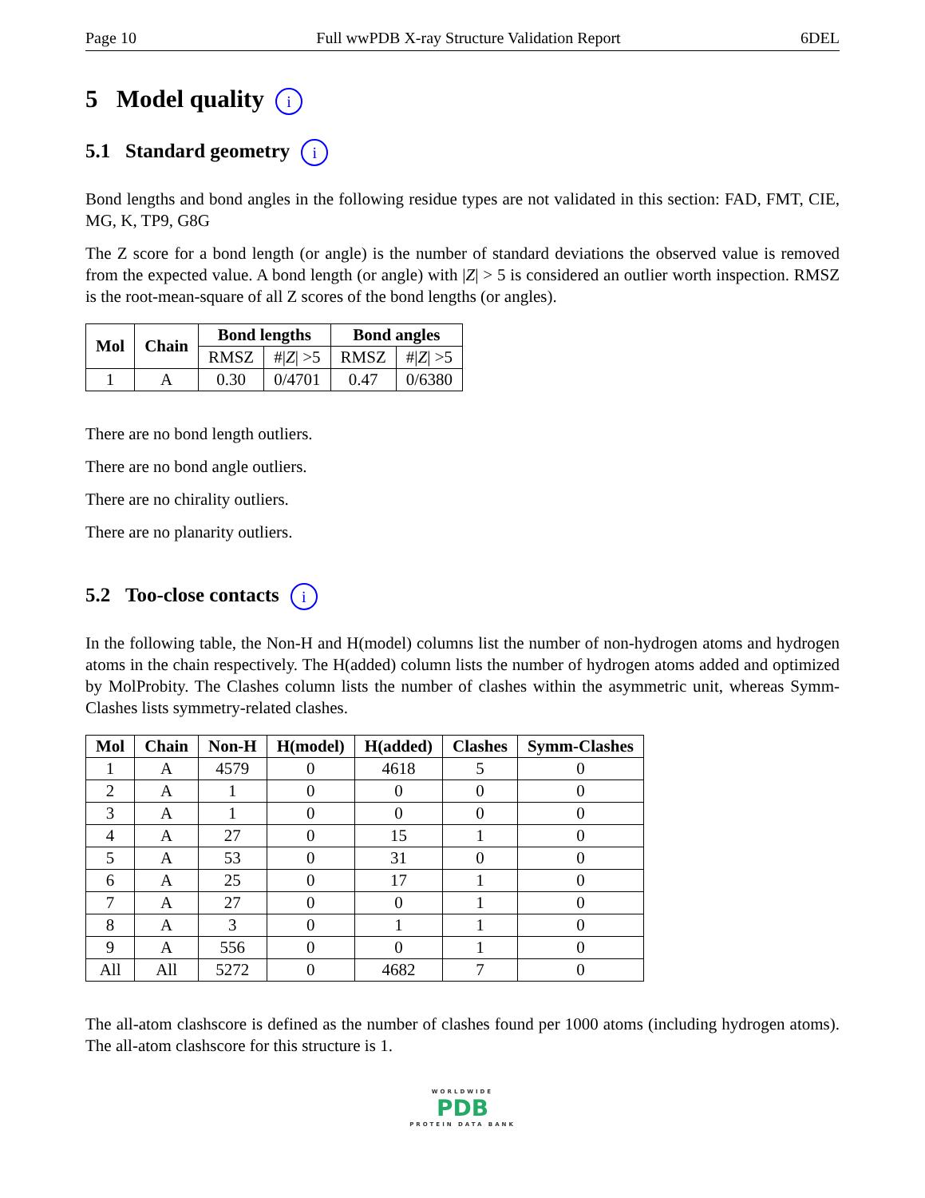Page 10 Full wwPDB X-ray Structure Validation Report 6DEL
5 Model quality i
5.1 Standard geometry i
Bond lengths and bond angles in the following residue types are not validated in this section: FAD, FMT, CIE, MG, K, TP9, G8G
The Z score for a bond length (or angle) is the number of standard deviations the observed value is removed from the expected value. A bond length (or angle) with |Z| > 5 is considered an outlier worth inspection. RMSZ is the root-mean-square of all Z scores of the bond lengths (or angles).
| Mol | Chain | Bond lengths | | Bond angles | |
| --- | --- | --- | --- | --- | --- |
| | | RMSZ | #/ Z / >5 | RMSZ | #/ Z / >5 |
| 1 | A | 0.30 | 0/4701 | 0.47 | 0/6380 |
There are no bond length outliers.
There are no bond angle outliers.
There are no chirality outliers.
There are no planarity outliers.
5.2 Too-close contacts i
In the following table, the Non-H and H(model) columns list the number of non-hydrogen atoms and hydrogen atoms in the chain respectively. The H(added) column lists the number of hydrogen atoms added and optimized by MolProbity. The Clashes column lists the number of clashes within the asymmetric unit, whereas Symm-Clashes lists symmetry-related clashes.
| Mol | Chain | Non-H | H(model) | H(added) | Clashes | Symm-Clashes |
| --- | --- | --- | --- | --- | --- | --- |
| 1 | A | 4579 | 0 | 4618 | 5 | 0 |
| 2 | A | 1 | 0 | 0 | 0 | 0 |
| 3 | A | 1 | 0 | 0 | 0 | 0 |
| 4 | A | 27 | 0 | 15 | 1 | 0 |
| 5 | A | 53 | 0 | 31 | 0 | 0 |
| 6 | A | 25 | 0 | 17 | 1 | 0 |
| 7 | A | 27 | 0 | 0 | 1 | 0 |
| 8 | A | 3 | 0 | 1 | 1 | 0 |
| 9 | A | 556 | 0 | 0 | 1 | 0 |
| All | All | 5272 | 0 | 4682 | 7 | 0 |
The all-atom clashscore is defined as the number of clashes found per 1000 atoms (including hydrogen atoms). The all-atom clashscore for this structure is 1.
WORLDWIDE
PDB
PROTEIN DATA BANK